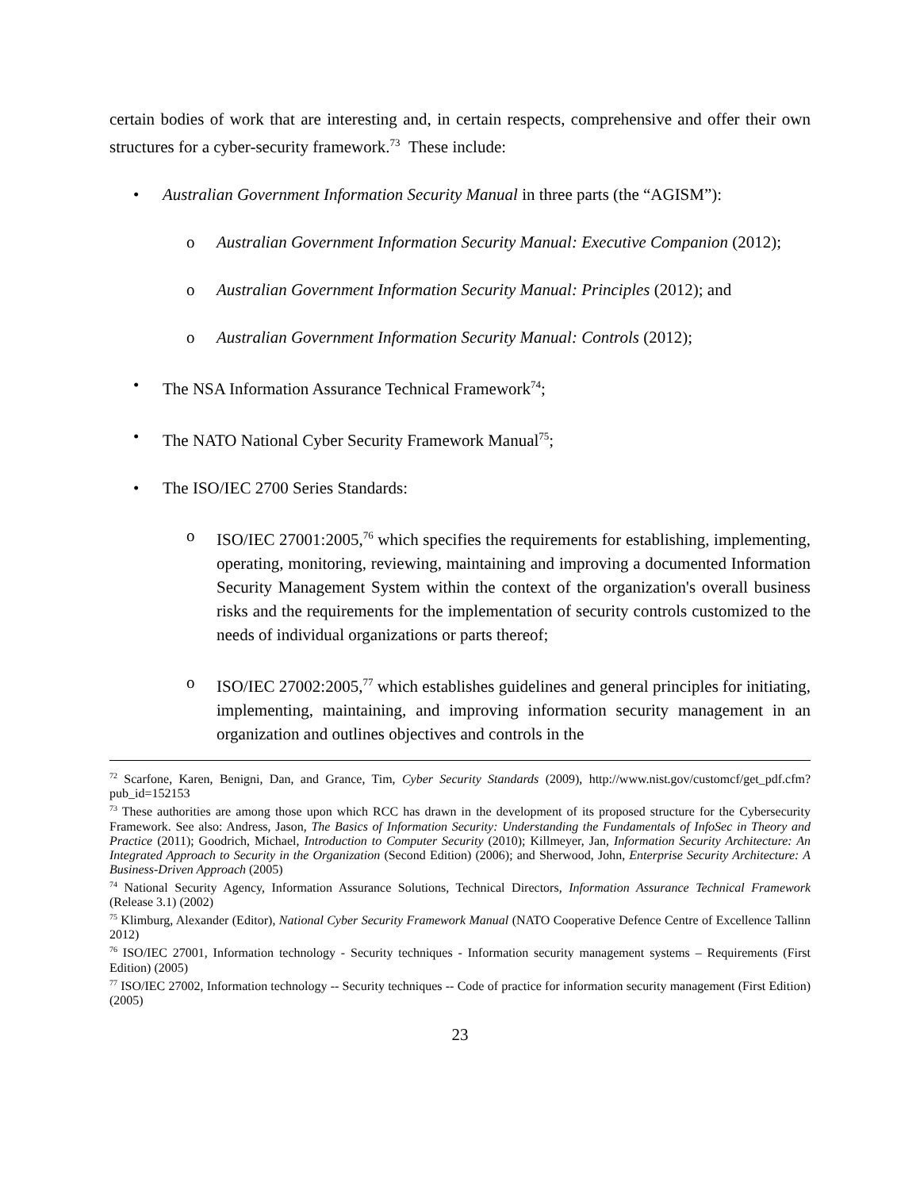certain bodies of work that are interesting and, in certain respects, comprehensive and offer their own structures for a cyber-security framework.<sup>73</sup> These include:
• Australian Government Information Security Manual in three parts (the “AGISM”):
o Australian Government Information Security Manual: Executive Companion (2012);
o Australian Government Information Security Manual: Principles (2012); and
o Australian Government Information Security Manual: Controls (2012);
• The NSA Information Assurance Technical Framework<sup>74</sup>;
• The NATO National Cyber Security Framework Manual<sup>75</sup>;
• The ISO/IEC 2700 Series Standards:
o ISO/IEC 27001:2005,<sup>76</sup> which specifies the requirements for establishing, implementing, operating, monitoring, reviewing, maintaining and improving a documented Information Security Management System within the context of the organization's overall business risks and the requirements for the implementation of security controls customized to the needs of individual organizations or parts thereof;
o ISO/IEC 27002:2005,<sup>77</sup> which establishes guidelines and general principles for initiating, implementing, maintaining, and improving information security management in an organization and outlines objectives and controls in the
<sup>72</sup> Scarfone, Karen, Benigni, Dan, and Grance, Tim, Cyber Security Standards (2009), http://www.nist.gov/customcf/get_pdf.cfm?pub_id=152153
<sup>73</sup> These authorities are among those upon which RCC has drawn in the development of its proposed structure for the Cybersecurity Framework. See also: Andress, Jason, The Basics of Information Security: Understanding the Fundamentals of InfoSec in Theory and Practice (2011); Goodrich, Michael, Introduction to Computer Security (2010); Killmeyer, Jan, Information Security Architecture: An Integrated Approach to Security in the Organization (Second Edition) (2006); and Sherwood, John, Enterprise Security Architecture: A Business-Driven Approach (2005)
<sup>74</sup> National Security Agency, Information Assurance Solutions, Technical Directors, Information Assurance Technical Framework (Release 3.1) (2002)
<sup>75</sup> Klimburg, Alexander (Editor), National Cyber Security Framework Manual (NATO Cooperative Defence Centre of Excellence Tallinn 2012)
<sup>76</sup> ISO/IEC 27001, Information technology - Security techniques - Information security management systems – Requirements (First Edition) (2005)
<sup>77</sup> ISO/IEC 27002, Information technology -- Security techniques -- Code of practice for information security management (First Edition) (2005)
23